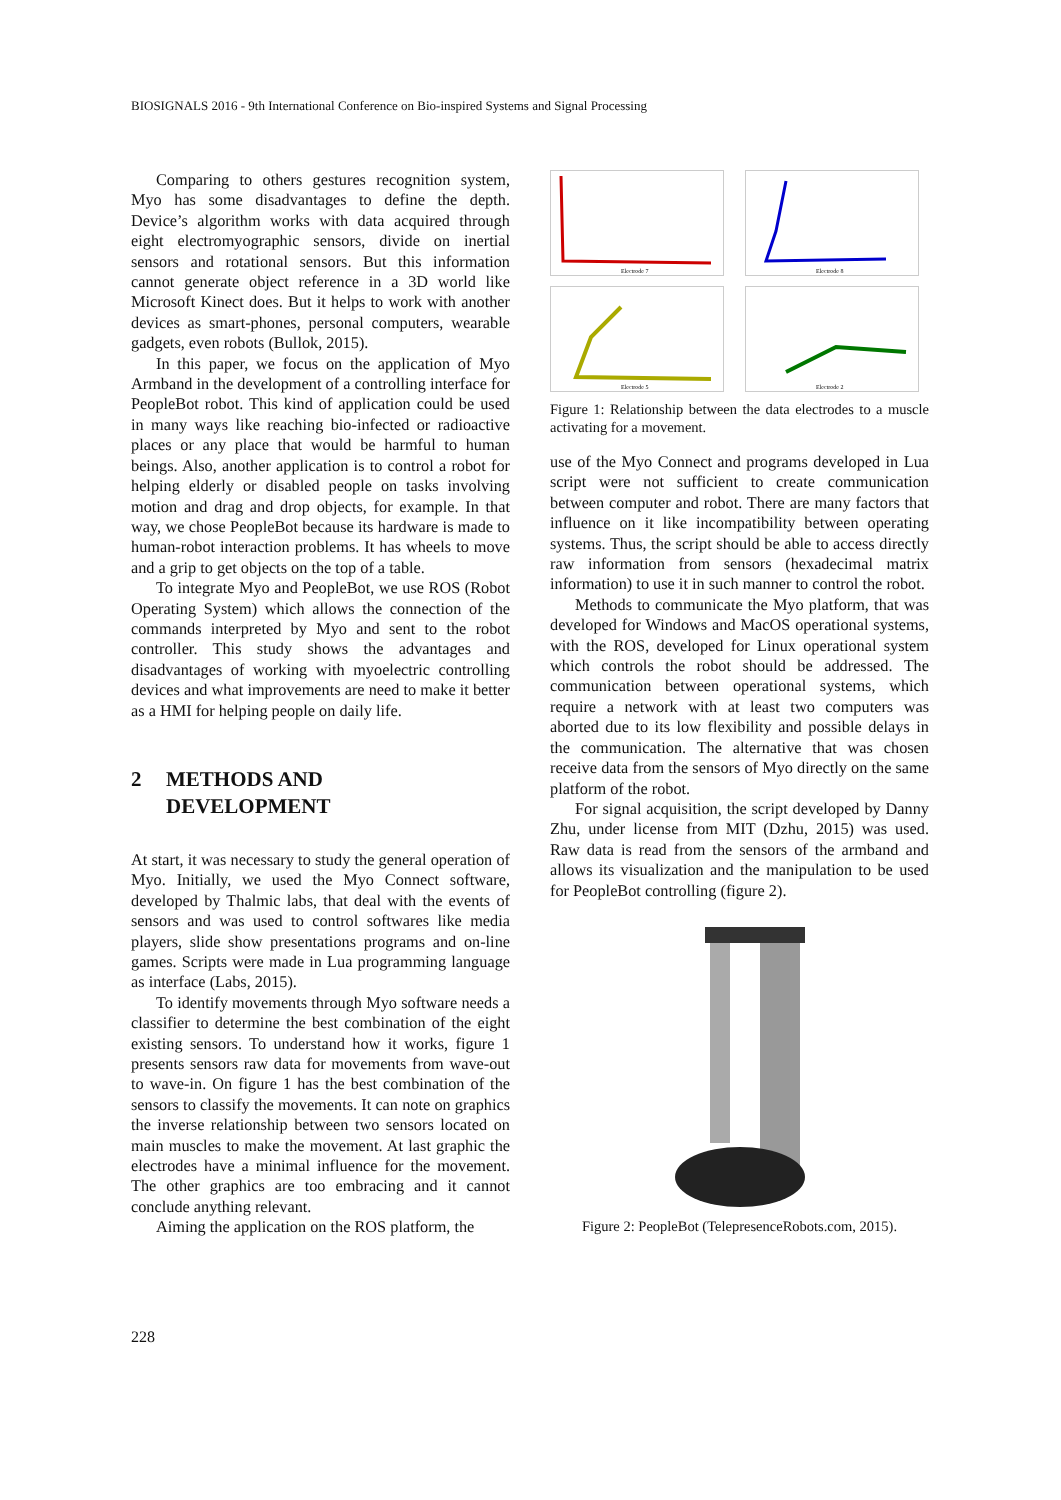BIOSIGNALS 2016 - 9th International Conference on Bio-inspired Systems and Signal Processing
Comparing to others gestures recognition system, Myo has some disadvantages to define the depth. Device’s algorithm works with data acquired through eight electromyographic sensors, divide on inertial sensors and rotational sensors. But this information cannot generate object reference in a 3D world like Microsoft Kinect does. But it helps to work with another devices as smart-phones, personal computers, wearable gadgets, even robots (Bullok, 2015).
In this paper, we focus on the application of Myo Armband in the development of a controlling interface for PeopleBot robot. This kind of application could be used in many ways like reaching bio-infected or radioactive places or any place that would be harmful to human beings. Also, another application is to control a robot for helping elderly or disabled people on tasks involving motion and drag and drop objects, for example. In that way, we chose PeopleBot because its hardware is made to human-robot interaction problems. It has wheels to move and a grip to get objects on the top of a table.
To integrate Myo and PeopleBot, we use ROS (Robot Operating System) which allows the connection of the commands interpreted by Myo and sent to the robot controller. This study shows the advantages and disadvantages of working with myoelectric controlling devices and what improvements are need to make it better as a HMI for helping people on daily life.
2 METHODS AND
DEVELOPMENT
At start, it was necessary to study the general operation of Myo. Initially, we used the Myo Connect software, developed by Thalmic labs, that deal with the events of sensors and was used to control softwares like media players, slide show presentations programs and on-line games. Scripts were made in Lua programming language as interface (Labs, 2015).
To identify movements through Myo software needs a classifier to determine the best combination of the eight existing sensors. To understand how it works, figure 1 presents sensors raw data for movements from wave-out to wave-in. On figure 1 has the best combination of the sensors to classify the movements. It can note on graphics the inverse relationship between two sensors located on main muscles to make the movement. At last graphic the electrodes have a minimal influence for the movement. The other graphics are too embracing and it cannot conclude anything relevant.
Aiming the application on the ROS platform, the
Electrode 7
Electrode 8
Electrode 5
Electrode 2
Figure 1: Relationship between the data electrodes to a muscle activating for a movement.
use of the Myo Connect and programs developed in Lua script were not sufficient to create communication between computer and robot. There are many factors that influence on it like incompatibility between operating systems. Thus, the script should be able to access directly raw information from sensors (hexadecimal matrix information) to use it in such manner to control the robot.
Methods to communicate the Myo platform, that was developed for Windows and MacOS operational systems, with the ROS, developed for Linux operational system which controls the robot should be addressed. The communication between operational systems, which require a network with at least two computers was aborted due to its low flexibility and possible delays in the communication. The alternative that was chosen receive data from the sensors of Myo directly on the same platform of the robot.
For signal acquisition, the script developed by Danny Zhu, under license from MIT (Dzhu, 2015) was used. Raw data is read from the sensors of the armband and allows its visualization and the manipulation to be used for PeopleBot controlling (figure 2).
Figure 2: PeopleBot (TelepresenceRobots.com, 2015).
228